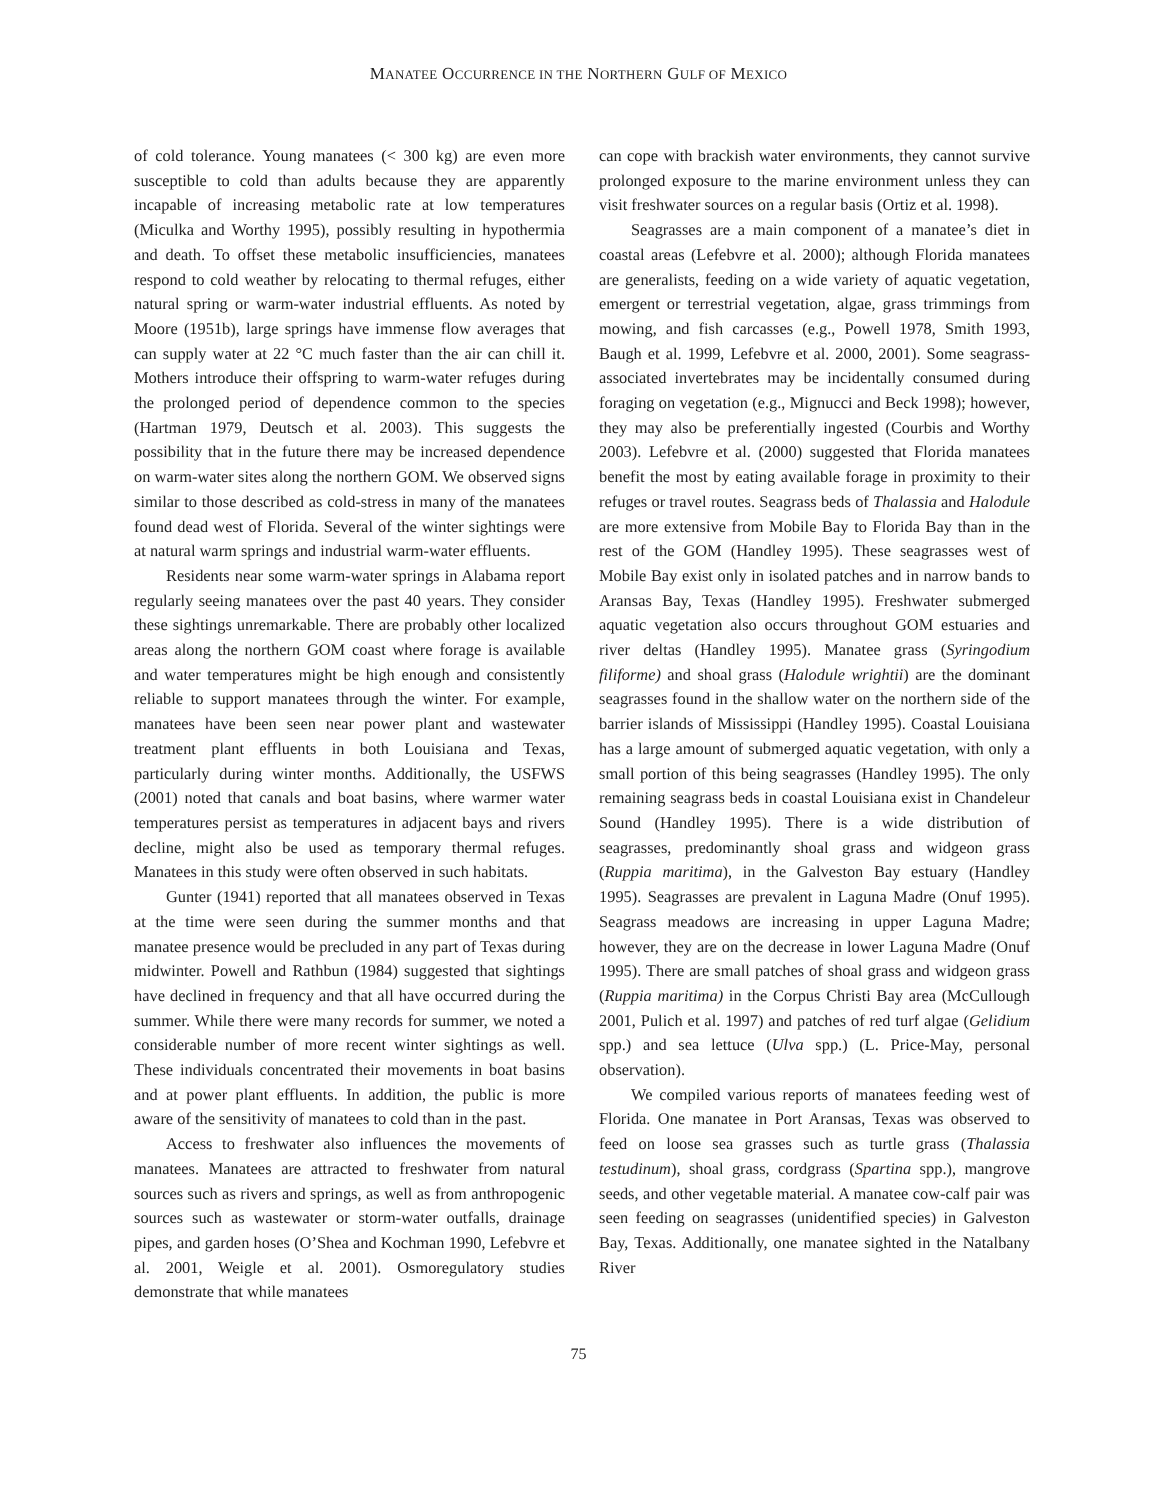MANATEE OCCURRENCE IN THE NORTHERN GULF OF MEXICO
of cold tolerance. Young manatees (< 300 kg) are even more susceptible to cold than adults because they are apparently incapable of increasing metabolic rate at low temperatures (Miculka and Worthy 1995), possibly resulting in hypothermia and death. To offset these metabolic insufficiencies, manatees respond to cold weather by relocating to thermal refuges, either natural spring or warm-water industrial effluents. As noted by Moore (1951b), large springs have immense flow averages that can supply water at 22 °C much faster than the air can chill it. Mothers introduce their offspring to warm-water refuges during the prolonged period of dependence common to the species (Hartman 1979, Deutsch et al. 2003). This suggests the possibility that in the future there may be increased dependence on warm-water sites along the northern GOM. We observed signs similar to those described as cold-stress in many of the manatees found dead west of Florida. Several of the winter sightings were at natural warm springs and industrial warm-water effluents.
Residents near some warm-water springs in Alabama report regularly seeing manatees over the past 40 years. They consider these sightings unremarkable. There are probably other localized areas along the northern GOM coast where forage is available and water temperatures might be high enough and consistently reliable to support manatees through the winter. For example, manatees have been seen near power plant and wastewater treatment plant effluents in both Louisiana and Texas, particularly during winter months. Additionally, the USFWS (2001) noted that canals and boat basins, where warmer water temperatures persist as temperatures in adjacent bays and rivers decline, might also be used as temporary thermal refuges. Manatees in this study were often observed in such habitats.
Gunter (1941) reported that all manatees observed in Texas at the time were seen during the summer months and that manatee presence would be precluded in any part of Texas during midwinter. Powell and Rathbun (1984) suggested that sightings have declined in frequency and that all have occurred during the summer. While there were many records for summer, we noted a considerable number of more recent winter sightings as well. These individuals concentrated their movements in boat basins and at power plant effluents. In addition, the public is more aware of the sensitivity of manatees to cold than in the past.
Access to freshwater also influences the movements of manatees. Manatees are attracted to freshwater from natural sources such as rivers and springs, as well as from anthropogenic sources such as wastewater or storm-water outfalls, drainage pipes, and garden hoses (O’Shea and Kochman 1990, Lefebvre et al. 2001, Weigle et al. 2001). Osmoregulatory studies demonstrate that while manatees
can cope with brackish water environments, they cannot survive prolonged exposure to the marine environment unless they can visit freshwater sources on a regular basis (Ortiz et al. 1998).
Seagrasses are a main component of a manatee’s diet in coastal areas (Lefebvre et al. 2000); although Florida manatees are generalists, feeding on a wide variety of aquatic vegetation, emergent or terrestrial vegetation, algae, grass trimmings from mowing, and fish carcasses (e.g., Powell 1978, Smith 1993, Baugh et al. 1999, Lefebvre et al. 2000, 2001). Some seagrass-associated invertebrates may be incidentally consumed during foraging on vegetation (e.g., Mignucci and Beck 1998); however, they may also be preferentially ingested (Courbis and Worthy 2003). Lefebvre et al. (2000) suggested that Florida manatees benefit the most by eating available forage in proximity to their refuges or travel routes. Seagrass beds of Thalassia and Halodule are more extensive from Mobile Bay to Florida Bay than in the rest of the GOM (Handley 1995). These seagrasses west of Mobile Bay exist only in isolated patches and in narrow bands to Aransas Bay, Texas (Handley 1995). Freshwater submerged aquatic vegetation also occurs throughout GOM estuaries and river deltas (Handley 1995). Manatee grass (Syringodium filiforme) and shoal grass (Halodule wrightii) are the dominant seagrasses found in the shallow water on the northern side of the barrier islands of Mississippi (Handley 1995). Coastal Louisiana has a large amount of submerged aquatic vegetation, with only a small portion of this being seagrasses (Handley 1995). The only remaining seagrass beds in coastal Louisiana exist in Chandeleur Sound (Handley 1995). There is a wide distribution of seagrasses, predominantly shoal grass and widgeon grass (Ruppia maritima), in the Galveston Bay estuary (Handley 1995). Seagrasses are prevalent in Laguna Madre (Onuf 1995). Seagrass meadows are increasing in upper Laguna Madre; however, they are on the decrease in lower Laguna Madre (Onuf 1995). There are small patches of shoal grass and widgeon grass (Ruppia maritima) in the Corpus Christi Bay area (McCullough 2001, Pulich et al. 1997) and patches of red turf algae (Gelidium spp.) and sea lettuce (Ulva spp.) (L. Price-May, personal observation).
We compiled various reports of manatees feeding west of Florida. One manatee in Port Aransas, Texas was observed to feed on loose sea grasses such as turtle grass (Thalassia testudinum), shoal grass, cordgrass (Spartina spp.), mangrove seeds, and other vegetable material. A manatee cow-calf pair was seen feeding on seagrasses (unidentified species) in Galveston Bay, Texas. Additionally, one manatee sighted in the Natalbany River
75